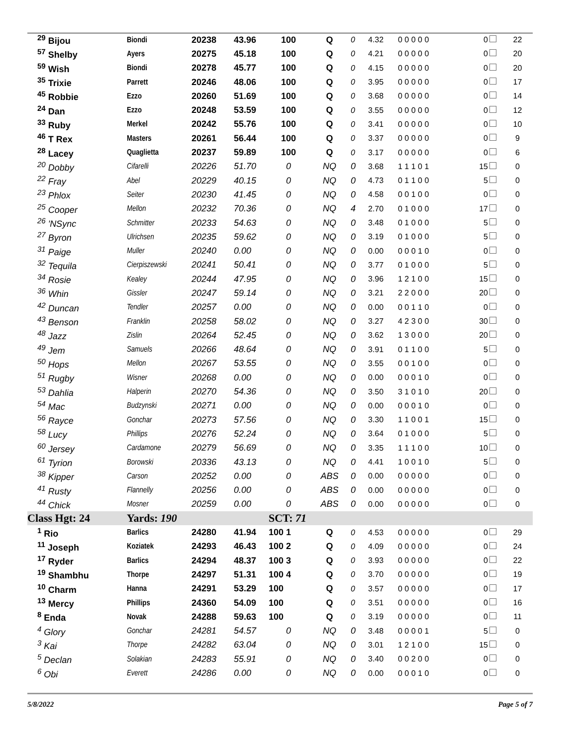| <sup>29</sup> Bijou | Biondi | 20238 | 43.96 | 100 | Q | 0 | 4.32 | 0 0 0 0 0 | 0 | 22 |
| <sup>57</sup> Shelby | Ayers | 20275 | 45.18 | 100 | Q | 0 | 4.21 | 0 0 0 0 0 | 0 | 20 |
| <sup>59</sup> Wish | Biondi | 20278 | 45.77 | 100 | Q | 0 | 4.15 | 0 0 0 0 0 | 0 | 20 |
| <sup>35</sup> Trixie | Parrett | 20246 | 48.06 | 100 | Q | 0 | 3.95 | 0 0 0 0 0 | 0 | 17 |
| <sup>45</sup> Robbie | Ezzo | 20260 | 51.69 | 100 | Q | 0 | 3.68 | 0 0 0 0 0 | 0 | 14 |
| <sup>24</sup> Dan | Ezzo | 20248 | 53.59 | 100 | Q | 0 | 3.55 | 0 0 0 0 0 | 0 | 12 |
| <sup>33</sup> Ruby | Merkel | 20242 | 55.76 | 100 | Q | 0 | 3.41 | 0 0 0 0 0 | 0 | 10 |
| <sup>46</sup> T Rex | Masters | 20261 | 56.44 | 100 | Q | 0 | 3.37 | 0 0 0 0 0 | 0 | 9 |
| <sup>28</sup> Lacey | Quaglietta | 20237 | 59.89 | 100 | Q | 0 | 3.17 | 0 0 0 0 0 | 0 | 6 |
| <sup>20</sup> Dobby | Cifarelli | 20226 | 51.70 | 0 | NQ | 0 | 3.68 | 1 1 1 0 1 | 15 | 0 |
| <sup>22</sup> Fray | Abel | 20229 | 40.15 | 0 | NQ | 0 | 4.73 | 0 1 1 0 0 | 5 | 0 |
| <sup>23</sup> Phlox | Seiter | 20230 | 41.45 | 0 | NQ | 0 | 4.58 | 0 0 1 0 0 | 0 | 0 |
| <sup>25</sup> Cooper | Mellon | 20232 | 70.36 | 0 | NQ | 4 | 2.70 | 0 1 0 0 0 | 17 | 0 |
| <sup>26</sup> 'NSync | Schmitter | 20233 | 54.63 | 0 | NQ | 0 | 3.48 | 0 1 0 0 0 | 5 | 0 |
| <sup>27</sup> Byron | Ulrichsen | 20235 | 59.62 | 0 | NQ | 0 | 3.19 | 0 1 0 0 0 | 5 | 0 |
| <sup>31</sup> Paige | Muller | 20240 | 0.00 | 0 | NQ | 0 | 0.00 | 0 0 0 1 0 | 0 | 0 |
| <sup>32</sup> Tequila | Cierpiszewski | 20241 | 50.41 | 0 | NQ | 0 | 3.77 | 0 1 0 0 0 | 5 | 0 |
| <sup>34</sup> Rosie | Kealey | 20244 | 47.95 | 0 | NQ | 0 | 3.96 | 1 2 1 0 0 | 15 | 0 |
| <sup>36</sup> Whin | Gissler | 20247 | 59.14 | 0 | NQ | 0 | 3.21 | 2 2 0 0 0 | 20 | 0 |
| <sup>42</sup> Duncan | Tendler | 20257 | 0.00 | 0 | NQ | 0 | 0.00 | 0 0 1 1 0 | 0 | 0 |
| <sup>43</sup> Benson | Franklin | 20258 | 58.02 | 0 | NQ | 0 | 3.27 | 4 2 3 0 0 | 30 | 0 |
| <sup>48</sup> Jazz | Zislin | 20264 | 52.45 | 0 | NQ | 0 | 3.62 | 1 3 0 0 0 | 20 | 0 |
| <sup>49</sup> Jem | Samuels | 20266 | 48.64 | 0 | NQ | 0 | 3.91 | 0 1 1 0 0 | 5 | 0 |
| <sup>50</sup> Hops | Mellon | 20267 | 53.55 | 0 | NQ | 0 | 3.55 | 0 0 1 0 0 | 0 | 0 |
| <sup>51</sup> Rugby | Wisner | 20268 | 0.00 | 0 | NQ | 0 | 0.00 | 0 0 0 1 0 | 0 | 0 |
| <sup>53</sup> Dahlia | Halperin | 20270 | 54.36 | 0 | NQ | 0 | 3.50 | 3 1 0 1 0 | 20 | 0 |
| <sup>54</sup> Mac | Budzynski | 20271 | 0.00 | 0 | NQ | 0 | 0.00 | 0 0 0 1 0 | 0 | 0 |
| <sup>56</sup> Rayce | Gonchar | 20273 | 57.56 | 0 | NQ | 0 | 3.30 | 1 1 0 0 1 | 15 | 0 |
| <sup>58</sup> Lucy | Phillips | 20276 | 52.24 | 0 | NQ | 0 | 3.64 | 0 1 0 0 0 | 5 | 0 |
| <sup>60</sup> Jersey | Cardamone | 20279 | 56.69 | 0 | NQ | 0 | 3.35 | 1 1 1 0 0 | 10 | 0 |
| <sup>61</sup> Tyrion | Borowski | 20336 | 43.13 | 0 | NQ | 0 | 4.41 | 1 0 0 1 0 | 5 | 0 |
| <sup>38</sup> Kipper | Carson | 20252 | 0.00 | 0 | ABS | 0 | 0.00 | 0 0 0 0 0 | 0 | 0 |
| <sup>41</sup> Rusty | Flannelly | 20256 | 0.00 | 0 | ABS | 0 | 0.00 | 0 0 0 0 0 | 0 | 0 |
| <sup>44</sup> Chick | Mosner | 20259 | 0.00 | 0 | ABS | 0 | 0.00 | 0 0 0 0 0 | 0 | 0 |
| Class Hgt: 24 | Yards: 190 | | | SCT: 71 | | | | | | |
| <sup>1</sup> Rio | Barlics | 24280 | 41.94 | 100 1 | Q | 0 | 4.53 | 0 0 0 0 0 | 0 | 29 |
| <sup>11</sup> Joseph | Koziatek | 24293 | 46.43 | 100 2 | Q | 0 | 4.09 | 0 0 0 0 0 | 0 | 24 |
| <sup>17</sup> Ryder | Barlics | 24294 | 48.37 | 100 3 | Q | 0 | 3.93 | 0 0 0 0 0 | 0 | 22 |
| <sup>19</sup> Shambhu | Thorpe | 24297 | 51.31 | 100 4 | Q | 0 | 3.70 | 0 0 0 0 0 | 0 | 19 |
| <sup>10</sup> Charm | Hanna | 24291 | 53.29 | 100 | Q | 0 | 3.57 | 0 0 0 0 0 | 0 | 17 |
| <sup>13</sup> Mercy | Phillips | 24360 | 54.09 | 100 | Q | 0 | 3.51 | 0 0 0 0 0 | 0 | 16 |
| <sup>8</sup> Enda | Novak | 24288 | 59.63 | 100 | Q | 0 | 3.19 | 0 0 0 0 0 | 0 | 11 |
| <sup>4</sup> Glory | Gonchar | 24281 | 54.57 | 0 | NQ | 0 | 3.48 | 0 0 0 0 1 | 5 | 0 |
| <sup>3</sup> Kai | Thorpe | 24282 | 63.04 | 0 | NQ | 0 | 3.01 | 1 2 1 0 0 | 15 | 0 |
| <sup>5</sup> Declan | Solakian | 24283 | 55.91 | 0 | NQ | 0 | 3.40 | 0 0 2 0 0 | 0 | 0 |
| <sup>6</sup> Obi | Everett | 24286 | 0.00 | 0 | NQ | 0 | 0.00 | 0 0 0 1 0 | 0 | 0 |
5/8/2022 Page 5 of 7